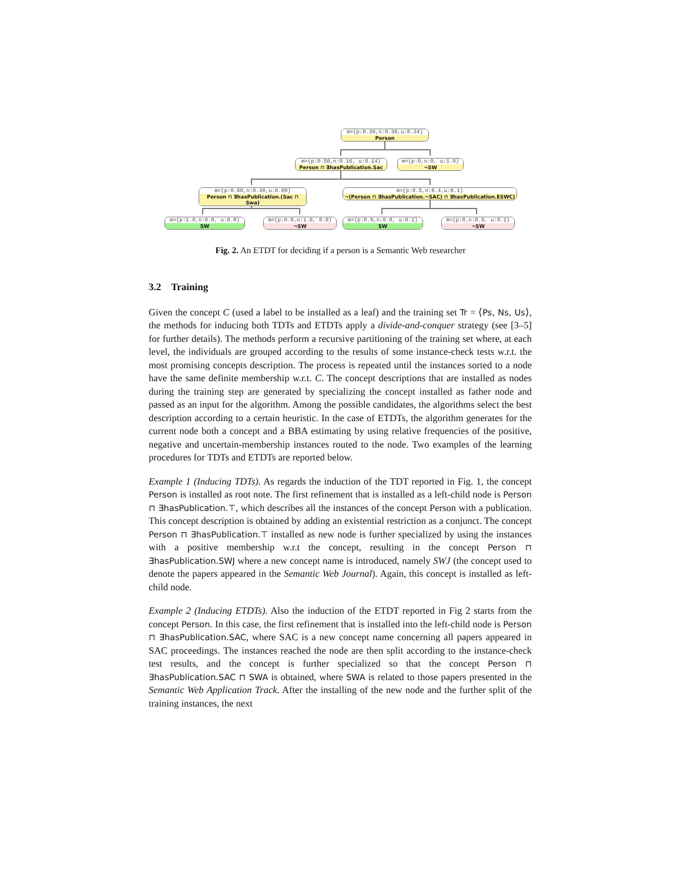m=(p:0.30,n:0.36,u:0.34)
Person
m=(p:0.50,n:0.16, u:0.14)
Person ⊓ ∃hasPublication.Sac
m=(p:0,n:0, u:1.0)
¬SW
m=(p:0.60,n:0.40,u:0.00)
Person ⊓ ∃hasPublication.(Sac ⊓ Swa)
m=(p:0.5,n:0.4,u:0.1)
¬(Person ⊓ ∃hasPublication.¬SAC) ⊓ ∃hasPublication.ESWC)
m=(p:1.0,n:0.0, u:0.0)
SW
m=(p:0.0,n:1.0, 0.0)
¬SW
m=(p:0.9,n:0.0, u:0.1)
SW
m=(p:0,n:0.9, u:0.1)
¬SW
Fig. 2. An ETDT for deciding if a person is a Semantic Web researcher
3.2 Training
Given the concept C (used a label to be installed as a leaf) and the training set Tr = ⟨Ps, Ns, Us⟩, the methods for inducing both TDTs and ETDTs apply a divide-and-conquer strategy (see [3–5] for further details). The methods perform a recursive partitioning of the training set where, at each level, the individuals are grouped according to the results of some instance-check tests w.r.t. the most promising concepts description. The process is repeated until the instances sorted to a node have the same definite membership w.r.t. C. The concept descriptions that are installed as nodes during the training step are generated by specializing the concept installed as father node and passed as an input for the algorithm. Among the possible candidates, the algorithms select the best description according to a certain heuristic. In the case of ETDTs, the algorithm generates for the current node both a concept and a BBA estimating by using relative frequencies of the positive, negative and uncertain-membership instances routed to the node. Two examples of the learning procedures for TDTs and ETDTs are reported below.
Example 1 (Inducing TDTs). As regards the induction of the TDT reported in Fig. 1, the concept Person is installed as root note. The first refinement that is installed as a left-child node is Person ⊓ ∃hasPublication.⊤, which describes all the instances of the concept Person with a publication. This concept description is obtained by adding an existential restriction as a conjunct. The concept Person ⊓ ∃hasPublication.⊤ installed as new node is further specialized by using the instances with a positive membership w.r.t the concept, resulting in the concept Person ⊓ ∃hasPublication.SWJ where a new concept name is introduced, namely SWJ (the concept used to denote the papers appeared in the Semantic Web Journal). Again, this concept is installed as left-child node.
Example 2 (Inducing ETDTs). Also the induction of the ETDT reported in Fig 2 starts from the concept Person. In this case, the first refinement that is installed into the left-child node is Person ⊓ ∃hasPublication.SAC, where SAC is a new concept name concerning all papers appeared in SAC proceedings. The instances reached the node are then split according to the instance-check test results, and the concept is further specialized so that the concept Person ⊓ ∃hasPublication.SAC ⊓ SWA is obtained, where SWA is related to those papers presented in the Semantic Web Application Track. After the installing of the new node and the further split of the training instances, the next